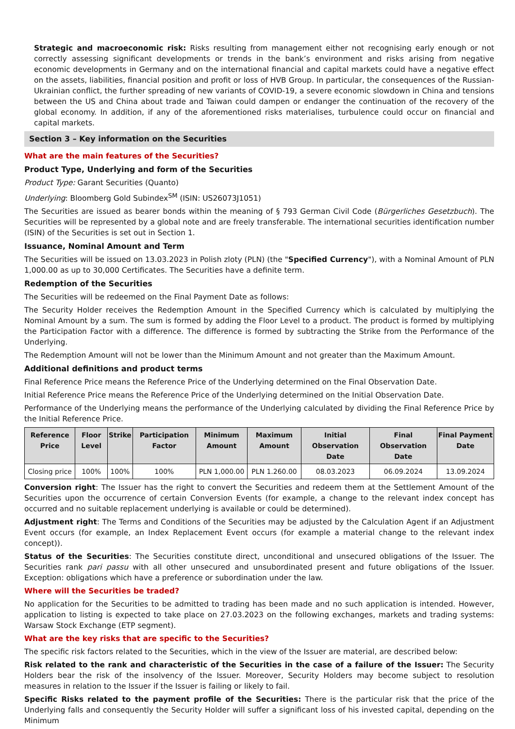Strategic and macroeconomic risk: Risks resulting from management either not recognising early enough or not correctly assessing significant developments or trends in the bank’s environment and risks arising from negative economic developments in Germany and on the international financial and capital markets could have a negative effect on the assets, liabilities, financial position and profit or loss of HVB Group. In particular, the consequences of the Russian-Ukrainian conflict, the further spreading of new variants of COVID-19, a severe economic slowdown in China and tensions between the US and China about trade and Taiwan could dampen or endanger the continuation of the recovery of the global economy. In addition, if any of the aforementioned risks materialises, turbulence could occur on financial and capital markets.
Section 3 – Key information on the Securities
What are the main features of the Securities?
Product Type, Underlying and form of the Securities
Product Type: Garant Securities (Quanto)
Underlying: Bloomberg Gold Subindex<sup>SM</sup> (ISIN: US26073J1051)
The Securities are issued as bearer bonds within the meaning of § 793 German Civil Code (Bürgerliches Gesetzbuch). The Securities will be represented by a global note and are freely transferable. The international securities identification number (ISIN) of the Securities is set out in Section 1.
Issuance, Nominal Amount and Term
The Securities will be issued on 13.03.2023 in Polish zloty (PLN) (the "Specified Currency"), with a Nominal Amount of PLN 1,000.00 as up to 30,000 Certificates. The Securities have a definite term.
Redemption of the Securities
The Securities will be redeemed on the Final Payment Date as follows:
The Security Holder receives the Redemption Amount in the Specified Currency which is calculated by multiplying the Nominal Amount by a sum. The sum is formed by adding the Floor Level to a product. The product is formed by multiplying the Participation Factor with a difference. The difference is formed by subtracting the Strike from the Performance of the Underlying.
The Redemption Amount will not be lower than the Minimum Amount and not greater than the Maximum Amount.
Additional definitions and product terms
Final Reference Price means the Reference Price of the Underlying determined on the Final Observation Date.
Initial Reference Price means the Reference Price of the Underlying determined on the Initial Observation Date.
Performance of the Underlying means the performance of the Underlying calculated by dividing the Final Reference Price by the Initial Reference Price.
| Reference Price | Floor Level | Strike | Participation Factor | Minimum Amount | Maximum Amount | Initial Observation Date | Final Observation Date | Final Payment Date |
| --- | --- | --- | --- | --- | --- | --- | --- | --- |
| Closing price | 100% | 100% | 100% | PLN 1,000.00 | PLN 1.260.00 | 08.03.2023 | 06.09.2024 | 13.09.2024 |
Conversion right: The Issuer has the right to convert the Securities and redeem them at the Settlement Amount of the Securities upon the occurrence of certain Conversion Events (for example, a change to the relevant index concept has occurred and no suitable replacement underlying is available or could be determined).
Adjustment right: The Terms and Conditions of the Securities may be adjusted by the Calculation Agent if an Adjustment Event occurs (for example, an Index Replacement Event occurs (for example a material change to the relevant index concept)).
Status of the Securities: The Securities constitute direct, unconditional and unsecured obligations of the Issuer. The Securities rank pari passu with all other unsecured and unsubordinated present and future obligations of the Issuer. Exception: obligations which have a preference or subordination under the law.
Where will the Securities be traded?
No application for the Securities to be admitted to trading has been made and no such application is intended. However, application to listing is expected to take place on 27.03.2023 on the following exchanges, markets and trading systems: Warsaw Stock Exchange (ETP segment).
What are the key risks that are specific to the Securities?
The specific risk factors related to the Securities, which in the view of the Issuer are material, are described below:
Risk related to the rank and characteristic of the Securities in the case of a failure of the Issuer: The Security Holders bear the risk of the insolvency of the Issuer. Moreover, Security Holders may become subject to resolution measures in relation to the Issuer if the Issuer is failing or likely to fail.
Specific Risks related to the payment profile of the Securities: There is the particular risk that the price of the Underlying falls and consequently the Security Holder will suffer a significant loss of his invested capital, depending on the Minimum